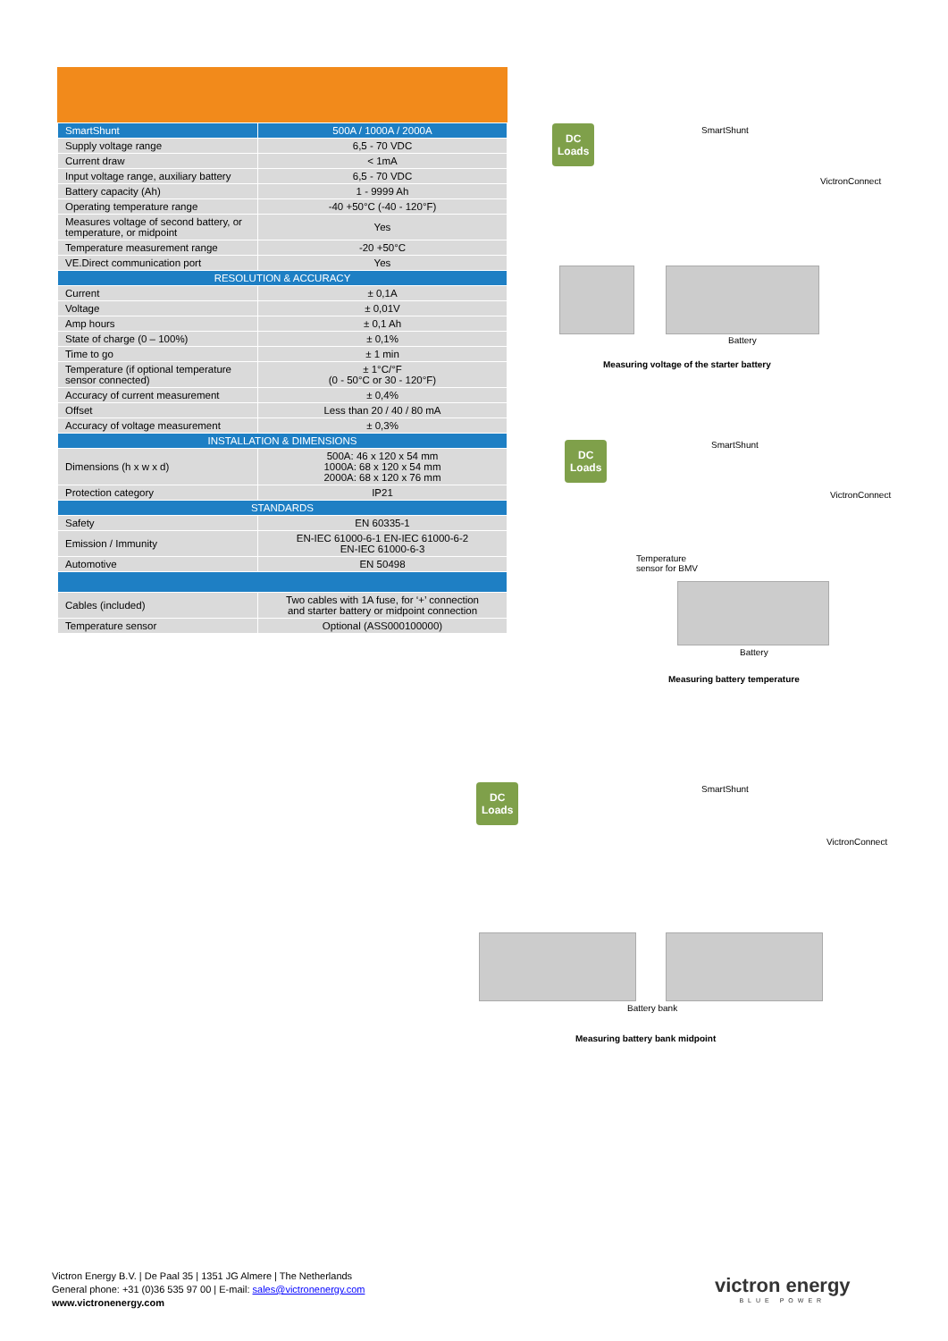| SmartShunt | 500A / 1000A / 2000A |
| --- | --- |
| Supply voltage range | 6,5 - 70 VDC |
| Current draw | < 1mA |
| Input voltage range, auxiliary battery | 6,5 - 70 VDC |
| Battery capacity (Ah) | 1 - 9999 Ah |
| Operating temperature range | -40 +50°C (-40 - 120°F) |
| Measures voltage of second battery, or temperature, or midpoint | Yes |
| Temperature measurement range | -20 +50°C |
| VE.Direct communication port | Yes |
| RESOLUTION & ACCURACY | |
| Current | ± 0,1A |
| Voltage | ± 0,01V |
| Amp hours | ± 0,1 Ah |
| State of charge (0 – 100%) | ± 0,1% |
| Time to go | ± 1 min |
| Temperature (if optional temperature sensor connected) | ± 1°C/°F (0 - 50°C or 30 - 120°F) |
| Accuracy of current measurement | ± 0,4% |
| Offset | Less than 20 / 40 / 80 mA |
| Accuracy of voltage measurement | ± 0,3% |
| INSTALLATION & DIMENSIONS | |
| Dimensions (h x w x d) | 500A: 46 x 120 x 54 mm 1000A: 68 x 120 x 54 mm 2000A: 68 x 120 x 76 mm |
| Protection category | IP21 |
| STANDARDS | |
| Safety | EN 60335-1 |
| Emission / Immunity | EN-IEC 61000-6-1 EN-IEC 61000-6-2 EN-IEC 61000-6-3 |
| Automotive | EN 50498 |
| Cables (included) | Two cables with 1A fuse, for ‘+’ connection and starter battery or midpoint connection |
| Temperature sensor | Optional (ASS000100000) |
DC
Loads
SmartShunt
VictronConnect
Battery
Measuring voltage of the starter battery
DC
Loads
SmartShunt
VictronConnect
Temperature
sensor for BMV
Battery
Measuring battery temperature
DC
Loads
SmartShunt
VictronConnect
Battery bank
Measuring battery bank midpoint
Victron Energy B.V. | De Paal 35 | 1351 JG Almere | The Netherlands
General phone: +31 (0)36 535 97 00 | E-mail: sales@victronenergy.com
www.victronenergy.com
victron energy
BLUE POWER